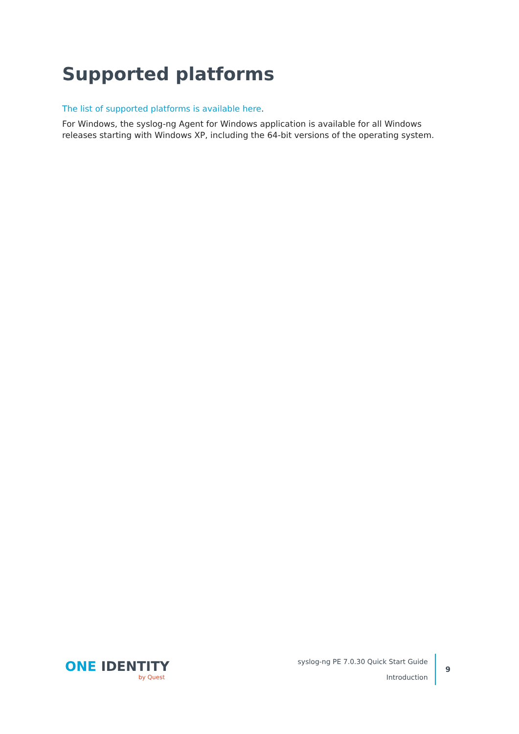Supported platforms
The list of supported platforms is available here.
For Windows, the syslog-ng Agent for Windows application is available for all Windows releases starting with Windows XP, including the 64-bit versions of the operating system.
ONE IDENTITY
by Quest
syslog-ng PE 7.0.30 Quick Start Guide
Introduction
9